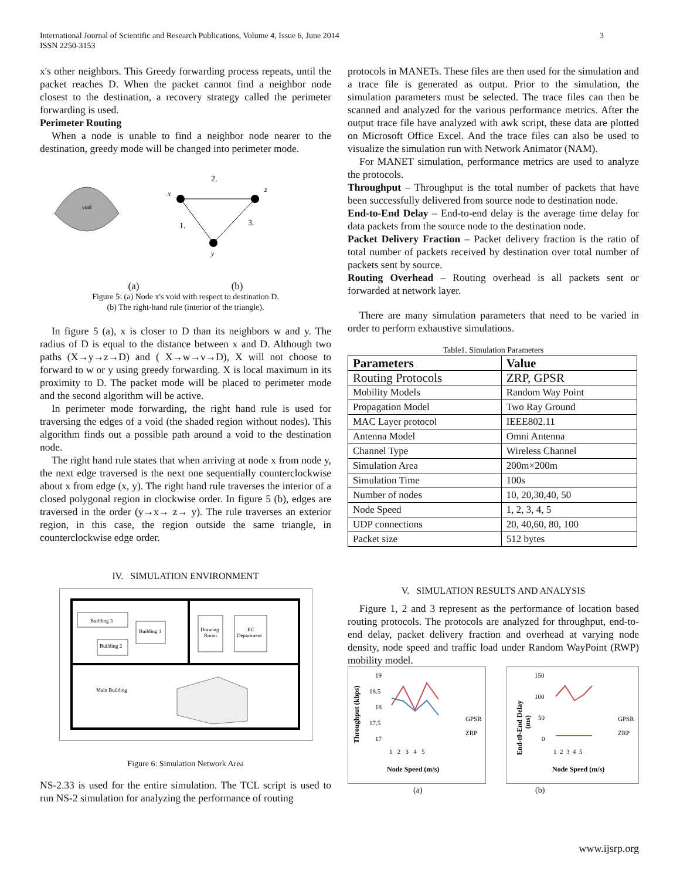International Journal of Scientific and Research Publications, Volume 4, Issue 6, June 2014
ISSN 2250-3153
3
x's other neighbors. This Greedy forwarding process repeats, until the packet reaches D. When the packet cannot find a neighbor node closest to the destination, a recovery strategy called the perimeter forwarding is used.
Perimeter Routing
When a node is unable to find a neighbor node nearer to the destination, greedy mode will be changed into perimeter mode.
void
2.
1.
3.
x
z
y
(a) (b)
Figure 5: (a) Node x's void with respect to destination D.
(b) The right-hand rule (interior of the triangle).
In figure 5 (a), x is closer to D than its neighbors w and y. The radius of D is equal to the distance between x and D. Although two paths (X→y→z→D) and ( X→w→v→D), X will not choose to forward to w or y using greedy forwarding. X is local maximum in its proximity to D. The packet mode will be placed to perimeter mode and the second algorithm will be active.
In perimeter mode forwarding, the right hand rule is used for traversing the edges of a void (the shaded region without nodes). This algorithm finds out a possible path around a void to the destination node.
The right hand rule states that when arriving at node x from node y, the next edge traversed is the next one sequentially counterclockwise about x from edge (x, y). The right hand rule traverses the interior of a closed polygonal region in clockwise order. In figure 5 (b), edges are traversed in the order (y→x→ z→ y). The rule traverses an exterior region, in this case, the region outside the same triangle, in counterclockwise edge order.
IV. SIMULATION ENVIRONMENT
Building 3
Building 1
Building 2
Drawing
Room
EC
Department
Main Building
Figure 6: Simulation Network Area
NS-2.33 is used for the entire simulation. The TCL script is used to run NS-2 simulation for analyzing the performance of routing
protocols in MANETs. These files are then used for the simulation and a trace file is generated as output. Prior to the simulation, the simulation parameters must be selected. The trace files can then be scanned and analyzed for the various performance metrics. After the output trace file have analyzed with awk script, these data are plotted on Microsoft Office Excel. And the trace files can also be used to visualize the simulation run with Network Animator (NAM).
For MANET simulation, performance metrics are used to analyze the protocols.
Throughput – Throughput is the total number of packets that have been successfully delivered from source node to destination node.
End-to-End Delay – End-to-end delay is the average time delay for data packets from the source node to the destination node.
Packet Delivery Fraction – Packet delivery fraction is the ratio of total number of packets received by destination over total number of packets sent by source.
Routing Overhead – Routing overhead is all packets sent or forwarded at network layer.
There are many simulation parameters that need to be varied in order to perform exhaustive simulations.
Table1. Simulation Parameters
| Parameters | Value |
| --- | --- |
| Routing Protocols | ZRP, GPSR |
| Mobility Models | Random Way Point |
| Propagation Model | Two Ray Ground |
| MAC Layer protocol | IEEE802.11 |
| Antenna Model | Omni Antenna |
| Channel Type | Wireless Channel |
| Simulation Area | 200m×200m |
| Simulation Time | 100s |
| Number of nodes | 10, 20,30,40, 50 |
| Node Speed | 1, 2, 3, 4, 5 |
| UDP connections | 20, 40,60, 80, 100 |
| Packet size | 512 bytes |
V. SIMULATION RESULTS AND ANALYSIS
Figure 1, 2 and 3 represent as the performance of location based routing protocols. The protocols are analyzed for throughput, end-to-end delay, packet delivery fraction and overhead at varying node density, node speed and traffic load under Random WayPoint (RWP) mobility model.
Throughput (kbps)
19
18.5
18
17.5
17
GPSR
ZRP
1 2 3 4 5
Node Speed (m/s)
End-t0-End Delay
(ms)
150
100
50
0
GPSR
ZRP
1 2 3 4 5
Node Speed (m/s)
(a) (b)
www.ijsrp.org